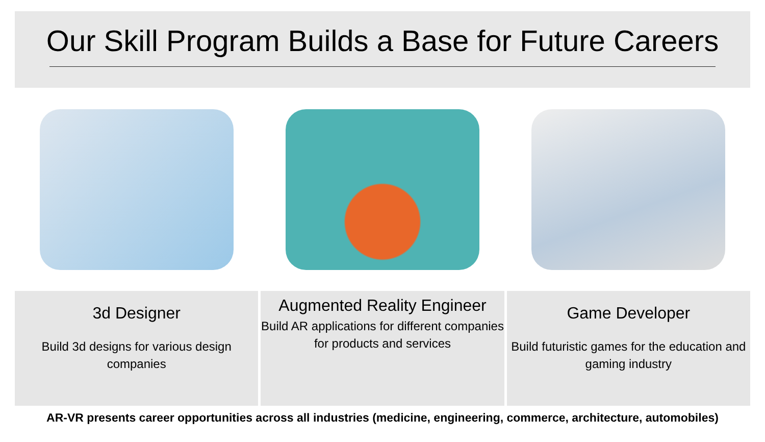Our Skill Program Builds a Base for Future Careers
3d Designer
Build 3d designs for various design companies
Augmented Reality Engineer
Build AR applications for different companies for products and services
Game Developer
Build futuristic games for the education and gaming industry
AR-VR presents career opportunities across all industries (medicine, engineering, commerce, architecture, automobiles)